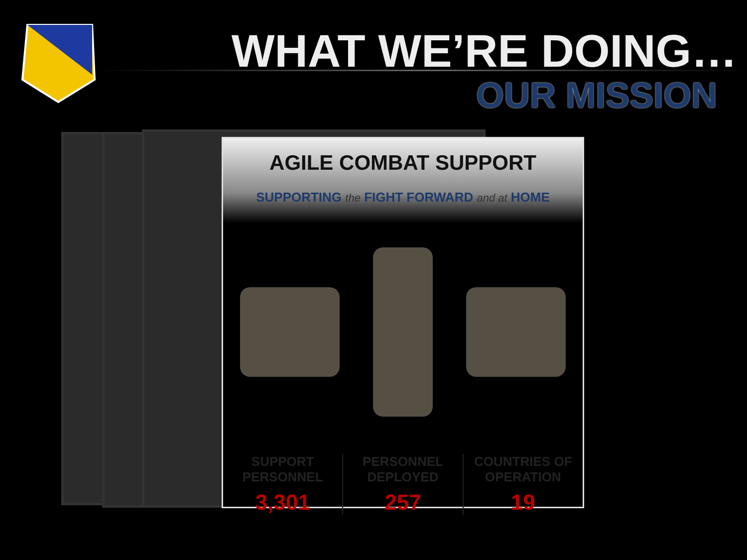WHAT WE’RE DOING…
OUR MISSION
AGILE COMBAT SUPPORT
SUPPORTING the FIGHT FORWARD and at HOME
SUPPORT
PERSONNEL
3,301
PERSONNEL
DEPLOYED
257
COUNTRIES OF
OPERATION
19